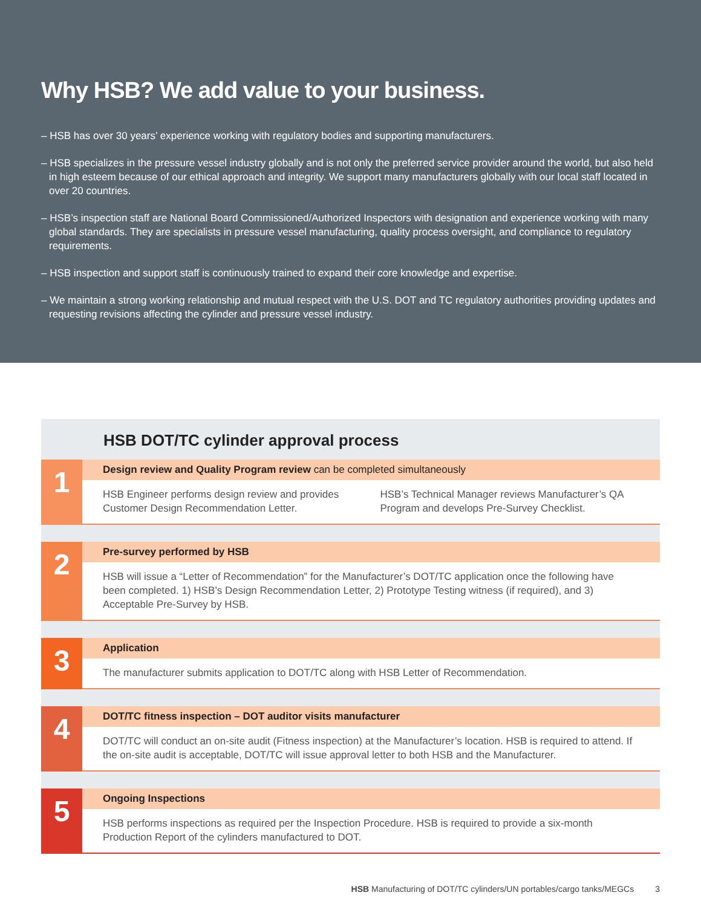Why HSB? We add value to your business.
– HSB has over 30 years’ experience working with regulatory bodies and supporting manufacturers.
– HSB specializes in the pressure vessel industry globally and is not only the preferred service provider around the world, but also held in high esteem because of our ethical approach and integrity. We support many manufacturers globally with our local staff located in over 20 countries.
– HSB’s inspection staff are National Board Commissioned/Authorized Inspectors with designation and experience working with many global standards. They are specialists in pressure vessel manufacturing, quality process oversight, and compliance to regulatory requirements.
– HSB inspection and support staff is continuously trained to expand their core knowledge and expertise.
– We maintain a strong working relationship and mutual respect with the U.S. DOT and TC regulatory authorities providing updates and requesting revisions affecting the cylinder and pressure vessel industry.
HSB DOT/TC cylinder approval process
1
Design review and Quality Program review can be completed simultaneously
HSB Engineer performs design review and provides Customer Design Recommendation Letter.
HSB’s Technical Manager reviews Manufacturer’s QA Program and develops Pre-Survey Checklist.
2
Pre-survey performed by HSB
HSB will issue a “Letter of Recommendation” for the Manufacturer’s DOT/TC application once the following have been completed. 1) HSB’s Design Recommendation Letter, 2) Prototype Testing witness (if required), and 3) Acceptable Pre-Survey by HSB.
3
Application
The manufacturer submits application to DOT/TC along with HSB Letter of Recommendation.
4
DOT/TC fitness inspection – DOT auditor visits manufacturer
DOT/TC will conduct an on-site audit (Fitness inspection) at the Manufacturer’s location. HSB is required to attend. If the on-site audit is acceptable, DOT/TC will issue approval letter to both HSB and the Manufacturer.
5
Ongoing Inspections
HSB performs inspections as required per the Inspection Procedure. HSB is required to provide a six-month Production Report of the cylinders manufactured to DOT.
HSB Manufacturing of DOT/TC cylinders/UN portables/cargo tanks/MEGCs 3